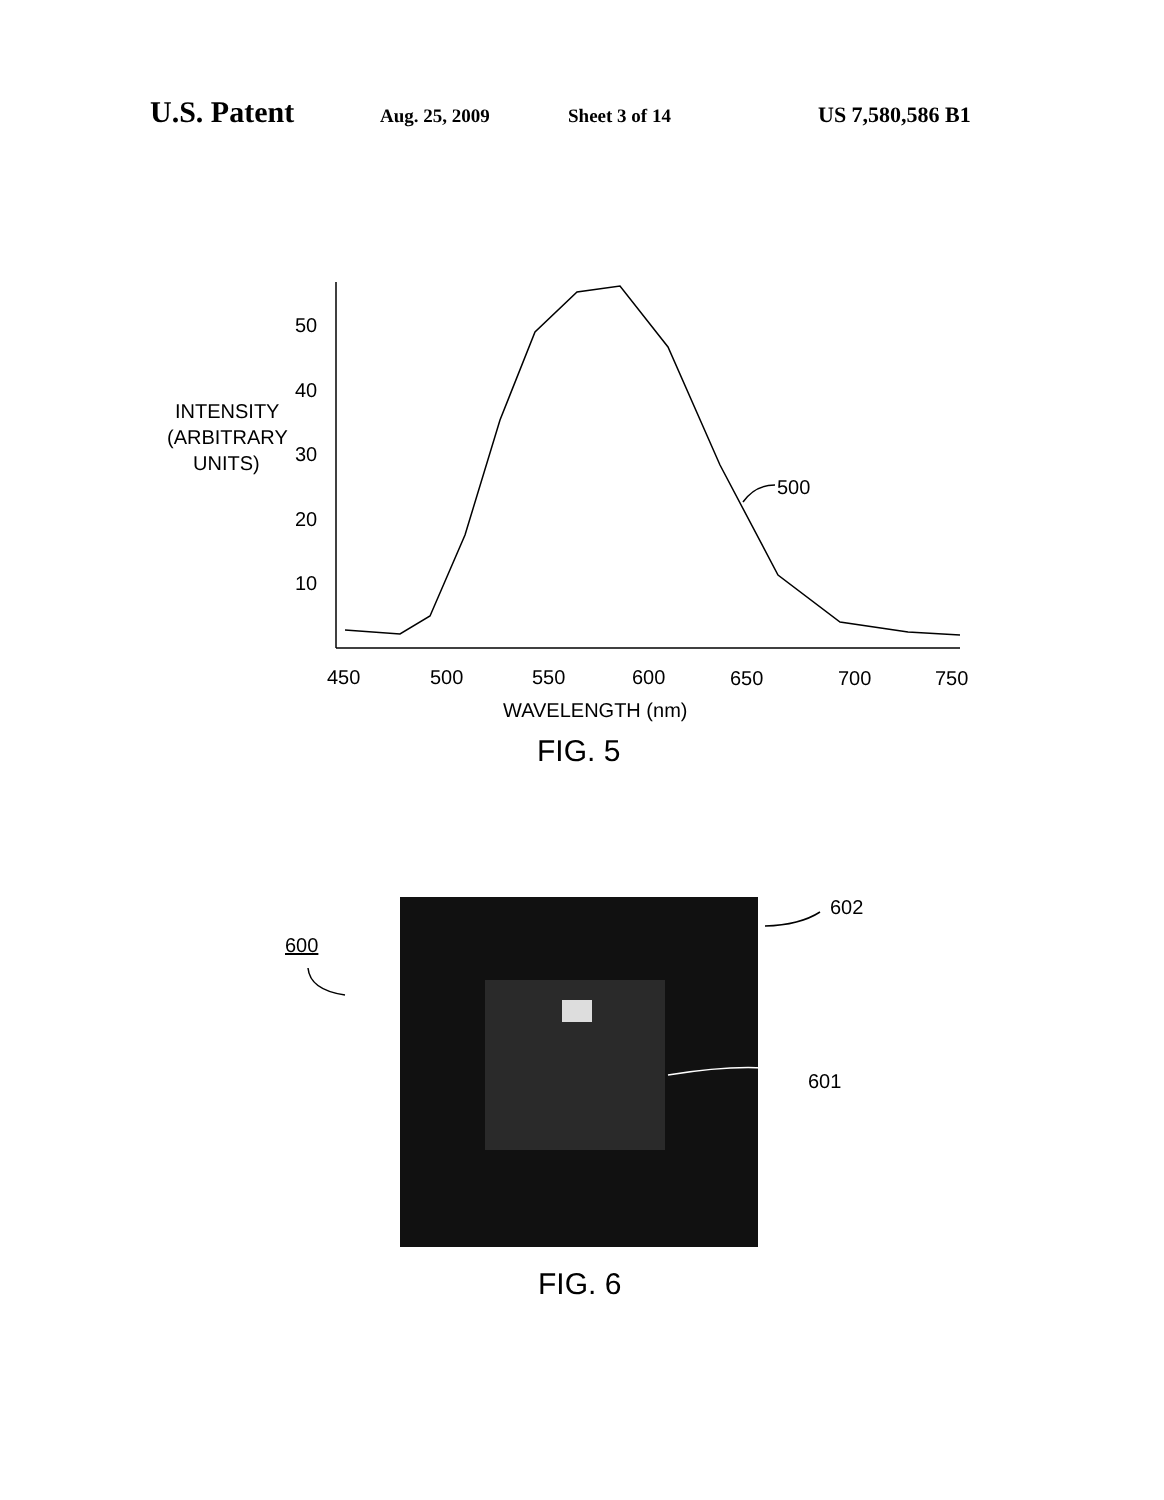U.S. Patent Aug. 25, 2009 Sheet 3 of 14 US 7,580,586 B1
50
40
30
20
10
450
500
550
600
650
700
750
INTENSITY
(ARBITRARY
UNITS)
WAVELENGTH (nm)
500
FIG. 5
602
601
600
FIG. 6